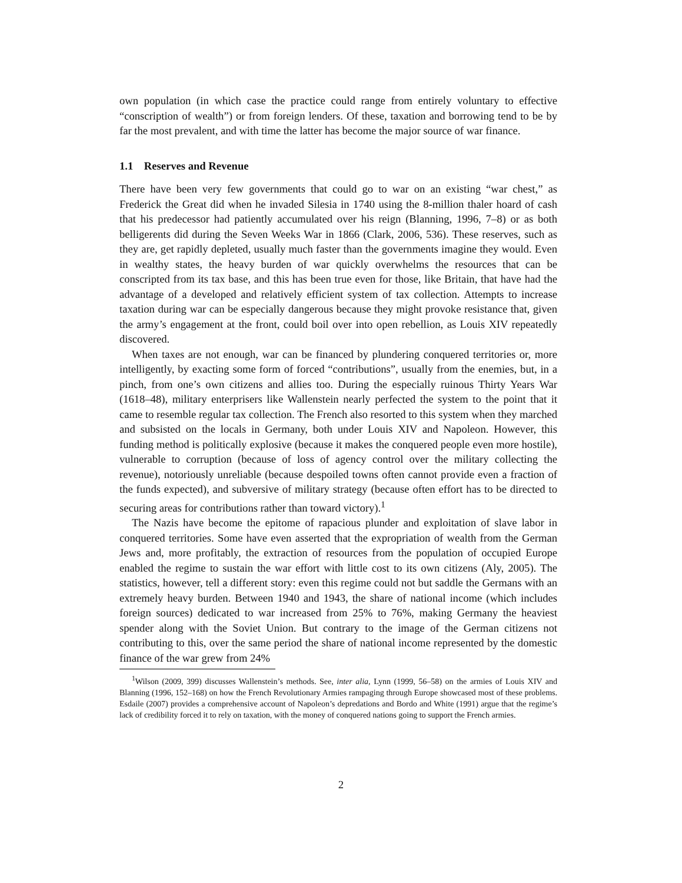own population (in which case the practice could range from entirely voluntary to effective “conscription of wealth”) or from foreign lenders. Of these, taxation and borrowing tend to be by far the most prevalent, and with time the latter has become the major source of war finance.
1.1 Reserves and Revenue
There have been very few governments that could go to war on an existing “war chest,” as Frederick the Great did when he invaded Silesia in 1740 using the 8-million thaler hoard of cash that his predecessor had patiently accumulated over his reign (Blanning, 1996, 7–8) or as both belligerents did during the Seven Weeks War in 1866 (Clark, 2006, 536). These reserves, such as they are, get rapidly depleted, usually much faster than the governments imagine they would. Even in wealthy states, the heavy burden of war quickly overwhelms the resources that can be conscripted from its tax base, and this has been true even for those, like Britain, that have had the advantage of a developed and relatively efficient system of tax collection. Attempts to increase taxation during war can be especially dangerous because they might provoke resistance that, given the army’s engagement at the front, could boil over into open rebellion, as Louis XIV repeatedly discovered.
When taxes are not enough, war can be financed by plundering conquered territories or, more intelligently, by exacting some form of forced “contributions”, usually from the enemies, but, in a pinch, from one’s own citizens and allies too. During the especially ruinous Thirty Years War (1618–48), military enterprisers like Wallenstein nearly perfected the system to the point that it came to resemble regular tax collection. The French also resorted to this system when they marched and subsisted on the locals in Germany, both under Louis XIV and Napoleon. However, this funding method is politically explosive (because it makes the conquered people even more hostile), vulnerable to corruption (because of loss of agency control over the military collecting the revenue), notoriously unreliable (because despoiled towns often cannot provide even a fraction of the funds expected), and subversive of military strategy (because often effort has to be directed to securing areas for contributions rather than toward victory).<sup>1</sup>
The Nazis have become the epitome of rapacious plunder and exploitation of slave labor in conquered territories. Some have even asserted that the expropriation of wealth from the German Jews and, more profitably, the extraction of resources from the population of occupied Europe enabled the regime to sustain the war effort with little cost to its own citizens (Aly, 2005). The statistics, however, tell a different story: even this regime could not but saddle the Germans with an extremely heavy burden. Between 1940 and 1943, the share of national income (which includes foreign sources) dedicated to war increased from 25% to 76%, making Germany the heaviest spender along with the Soviet Union. But contrary to the image of the German citizens not contributing to this, over the same period the share of national income represented by the domestic finance of the war grew from 24%
<sup>1</sup> Wilson (2009, 399) discusses Wallenstein’s methods. See, inter alia, Lynn (1999, 56–58) on the armies of Louis XIV and Blanning (1996, 152–168) on how the French Revolutionary Armies rampaging through Europe showcased most of these problems. Esdaile (2007) provides a comprehensive account of Napoleon’s depredations and Bordo and White (1991) argue that the regime’s lack of credibility forced it to rely on taxation, with the money of conquered nations going to support the French armies.
2